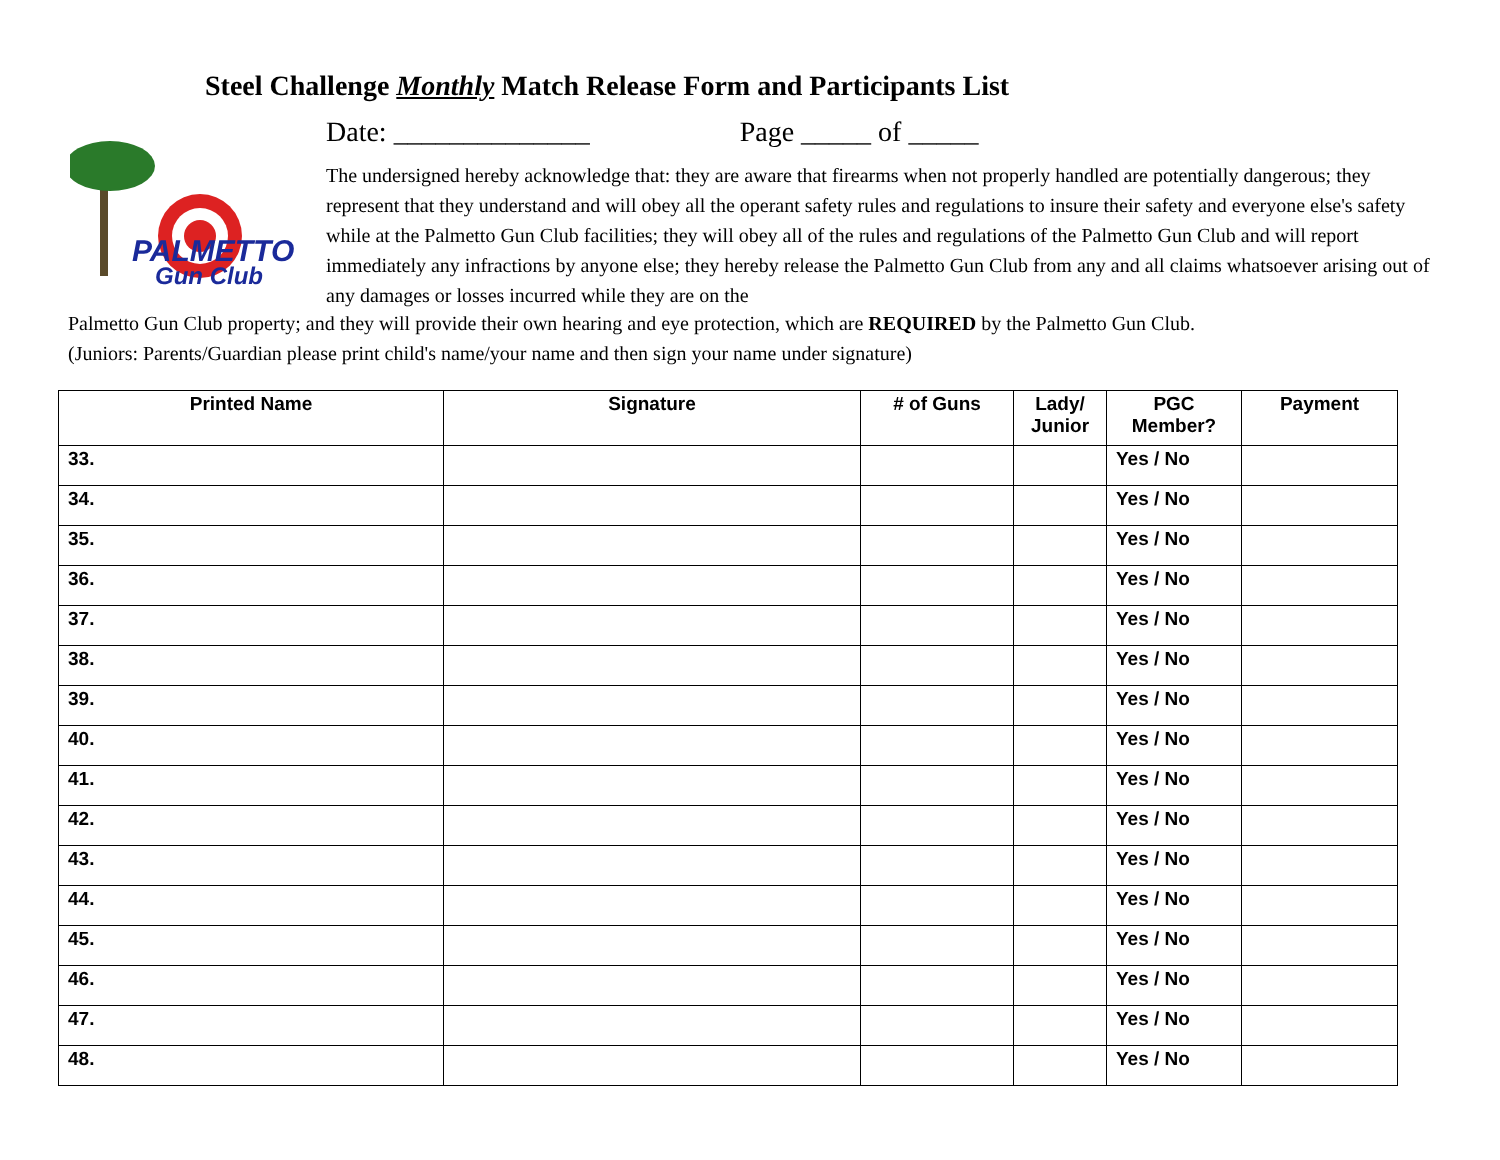Steel Challenge Monthly Match Release Form and Participants List
PALMETTO
Gun Club
Date: ______________ Page _____ of _____
The undersigned hereby acknowledge that: they are aware that firearms when not properly handled are potentially dangerous; they represent that they understand and will obey all the operant safety rules and regulations to insure their safety and everyone else's safety while at the Palmetto Gun Club facilities; they will obey all of the rules and regulations of the Palmetto Gun Club and will report immediately any infractions by anyone else; they hereby release the Palmetto Gun Club from any and all claims whatsoever arising out of any damages or losses incurred while they are on the
Palmetto Gun Club property; and they will provide their own hearing and eye protection, which are REQUIRED by the Palmetto Gun Club.
(Juniors: Parents/Guardian please print child's name/your name and then sign your name under signature)
| Printed Name | Signature | # of Guns | Lady/ Junior | PGC Member? | Payment |
| --- | --- | --- | --- | --- | --- |
| 33. | | | | Yes / No | |
| 34. | | | | Yes / No | |
| 35. | | | | Yes / No | |
| 36. | | | | Yes / No | |
| 37. | | | | Yes / No | |
| 38. | | | | Yes / No | |
| 39. | | | | Yes / No | |
| 40. | | | | Yes / No | |
| 41. | | | | Yes / No | |
| 42. | | | | Yes / No | |
| 43. | | | | Yes / No | |
| 44. | | | | Yes / No | |
| 45. | | | | Yes / No | |
| 46. | | | | Yes / No | |
| 47. | | | | Yes / No | |
| 48. | | | | Yes / No | |